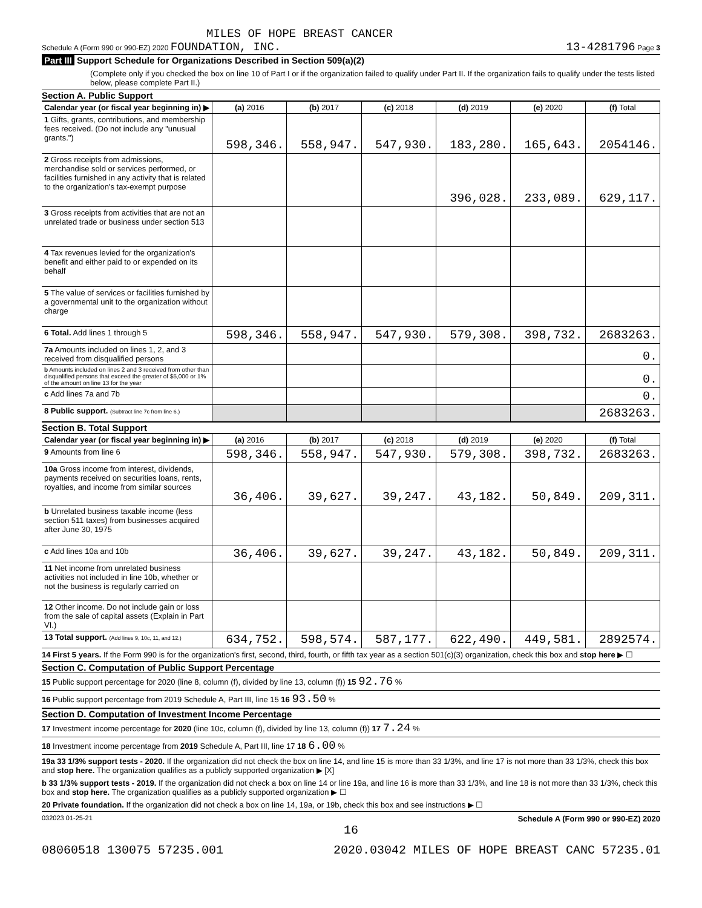MILES OF HOPE BREAST CANCER
Schedule A (Form 990 or 990-EZ) 2020 FOUNDATION, INC. 13-4281796 Page 3
Part III Support Schedule for Organizations Described in Section 509(a)(2)
(Complete only if you checked the box on line 10 of Part I or if the organization failed to qualify under Part II. If the organization fails to qualify under the tests listed below, please complete Part II.)
Section A. Public Support
| Calendar year (or fiscal year beginning in) ▶ | (a) 2016 | (b) 2017 | (c) 2018 | (d) 2019 | (e) 2020 | (f) Total |
| 1 Gifts, grants, contributions, and membership fees received. (Do not include any "unusual grants.") | 598,346. | 558,947. | 547,930. | 183,280. | 165,643. | 2054146. |
| 2 Gross receipts from admissions, merchandise sold or services performed, or facilities furnished in any activity that is related to the organization's tax-exempt purpose | | | | 396,028. | 233,089. | 629,117. |
| 3 Gross receipts from activities that are not an unrelated trade or business under section 513 | | | | | | |
| 4 Tax revenues levied for the organization's benefit and either paid to or expended on its behalf | | | | | | |
| 5 The value of services or facilities furnished by a governmental unit to the organization without charge | | | | | | |
| 6 Total. Add lines 1 through 5 | 598,346. | 558,947. | 547,930. | 579,308. | 398,732. | 2683263. |
| 7a Amounts included on lines 1, 2, and 3 received from disqualified persons | | | | | | 0. |
| b Amounts included on lines 2 and 3 received from other than disqualified persons that exceed the greater of $5,000 or 1% of the amount on line 13 for the year | | | | | | 0. |
| c Add lines 7a and 7b | | | | | | 0. |
| 8 Public support. (Subtract line 7c from line 6.) | | | | | | 2683263. |
Section B. Total Support
| Calendar year (or fiscal year beginning in) ▶ | (a) 2016 | (b) 2017 | (c) 2018 | (d) 2019 | (e) 2020 | (f) Total |
| 9 Amounts from line 6 | 598,346. | 558,947. | 547,930. | 579,308. | 398,732. | 2683263. |
| 10a Gross income from interest, dividends, payments received on securities loans, rents, royalties, and income from similar sources | 36,406. | 39,627. | 39,247. | 43,182. | 50,849. | 209,311. |
| b Unrelated business taxable income (less section 511 taxes) from businesses acquired after June 30, 1975 | | | | | | |
| c Add lines 10a and 10b | 36,406. | 39,627. | 39,247. | 43,182. | 50,849. | 209,311. |
| 11 Net income from unrelated business activities not included in line 10b, whether or not the business is regularly carried on | | | | | | |
| 12 Other income. Do not include gain or loss from the sale of capital assets (Explain in Part VI.) | | | | | | |
| 13 Total support. (Add lines 9, 10c, 11, and 12.) | 634,752. | 598,574. | 587,177. | 622,490. | 449,581. | 2892574. |
14 First 5 years. If the Form 990 is for the organization's first, second, third, fourth, or fifth tax year as a section 501(c)(3) organization, check this box and stop here ▶ ☐
Section C. Computation of Public Support Percentage
15 Public support percentage for 2020 (line 8, column (f), divided by line 13, column (f)) 15 92.76 %
16 Public support percentage from 2019 Schedule A, Part III, line 15 16 93.50 %
Section D. Computation of Investment Income Percentage
17 Investment income percentage for 2020 (line 10c, column (f), divided by line 13, column (f)) 17 7.24 %
18 Investment income percentage from 2019 Schedule A, Part III, line 17 18 6.00 %
19a 33 1/3% support tests - 2020. If the organization did not check the box on line 14, and line 15 is more than 33 1/3%, and line 17 is not more than 33 1/3%, check this box and stop here. The organization qualifies as a publicly supported organization ▶ [X]
b 33 1/3% support tests - 2019. If the organization did not check a box on line 14 or line 19a, and line 16 is more than 33 1/3%, and line 18 is not more than 33 1/3%, check this box and stop here. The organization qualifies as a publicly supported organization ▶ ☐
20 Private foundation. If the organization did not check a box on line 14, 19a, or 19b, check this box and see instructions ▶ ☐
032023 01-25-21 Schedule A (Form 990 or 990-EZ) 2020
16
08060518 130075 57235.001 2020.03042 MILES OF HOPE BREAST CANC 57235.01